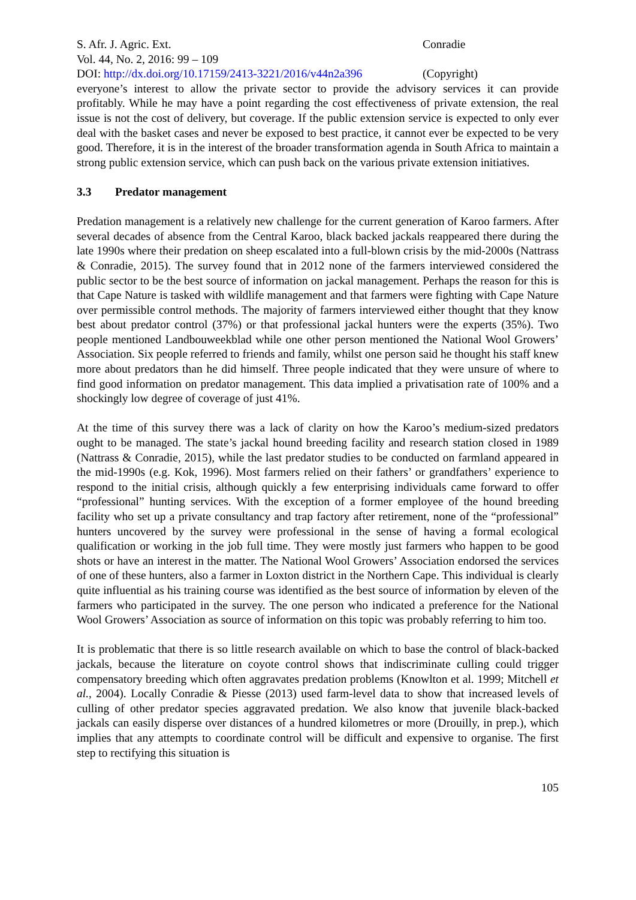S. Afr. J. Agric. Ext. Conradie
Vol. 44, No. 2, 2016: 99 – 109
DOI: http://dx.doi.org/10.17159/2413-3221/2016/v44n2a396
(Copyright)
everyone’s interest to allow the private sector to provide the advisory services it can provide profitably. While he may have a point regarding the cost effectiveness of private extension, the real issue is not the cost of delivery, but coverage. If the public extension service is expected to only ever deal with the basket cases and never be exposed to best practice, it cannot ever be expected to be very good. Therefore, it is in the interest of the broader transformation agenda in South Africa to maintain a strong public extension service, which can push back on the various private extension initiatives.
3.3 Predator management
Predation management is a relatively new challenge for the current generation of Karoo farmers. After several decades of absence from the Central Karoo, black backed jackals reappeared there during the late 1990s where their predation on sheep escalated into a full-blown crisis by the mid-2000s (Nattrass & Conradie, 2015). The survey found that in 2012 none of the farmers interviewed considered the public sector to be the best source of information on jackal management. Perhaps the reason for this is that Cape Nature is tasked with wildlife management and that farmers were fighting with Cape Nature over permissible control methods. The majority of farmers interviewed either thought that they know best about predator control (37%) or that professional jackal hunters were the experts (35%). Two people mentioned Landbouweekblad while one other person mentioned the National Wool Growers’ Association. Six people referred to friends and family, whilst one person said he thought his staff knew more about predators than he did himself. Three people indicated that they were unsure of where to find good information on predator management. This data implied a privatisation rate of 100% and a shockingly low degree of coverage of just 41%.
At the time of this survey there was a lack of clarity on how the Karoo’s medium-sized predators ought to be managed. The state’s jackal hound breeding facility and research station closed in 1989 (Nattrass & Conradie, 2015), while the last predator studies to be conducted on farmland appeared in the mid-1990s (e.g. Kok, 1996). Most farmers relied on their fathers’ or grandfathers’ experience to respond to the initial crisis, although quickly a few enterprising individuals came forward to offer “professional” hunting services. With the exception of a former employee of the hound breeding facility who set up a private consultancy and trap factory after retirement, none of the “professional” hunters uncovered by the survey were professional in the sense of having a formal ecological qualification or working in the job full time. They were mostly just farmers who happen to be good shots or have an interest in the matter. The National Wool Growers’ Association endorsed the services of one of these hunters, also a farmer in Loxton district in the Northern Cape. This individual is clearly quite influential as his training course was identified as the best source of information by eleven of the farmers who participated in the survey. The one person who indicated a preference for the National Wool Growers’ Association as source of information on this topic was probably referring to him too.
It is problematic that there is so little research available on which to base the control of black-backed jackals, because the literature on coyote control shows that indiscriminate culling could trigger compensatory breeding which often aggravates predation problems (Knowlton et al. 1999; Mitchell et al., 2004). Locally Conradie & Piesse (2013) used farm-level data to show that increased levels of culling of other predator species aggravated predation. We also know that juvenile black-backed jackals can easily disperse over distances of a hundred kilometres or more (Drouilly, in prep.), which implies that any attempts to coordinate control will be difficult and expensive to organise. The first step to rectifying this situation is
105